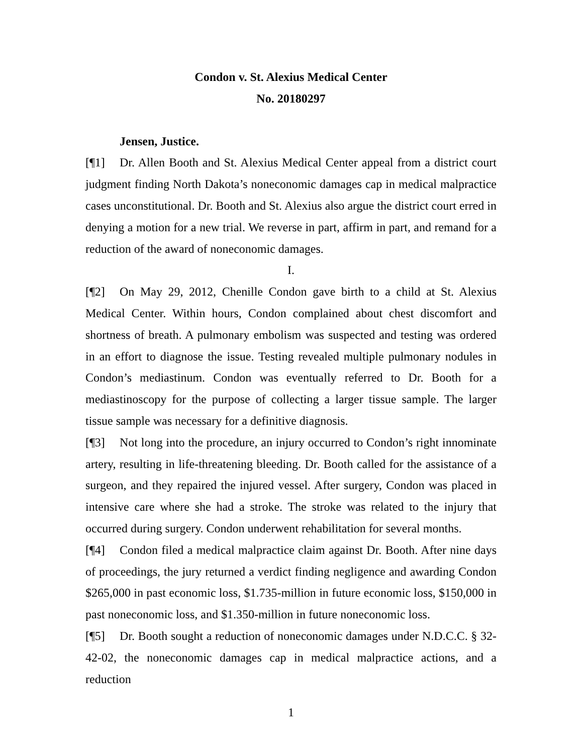Condon v. St. Alexius Medical Center
No. 20180297
Jensen, Justice.
[¶1] Dr. Allen Booth and St. Alexius Medical Center appeal from a district court judgment finding North Dakota’s noneconomic damages cap in medical malpractice cases unconstitutional. Dr. Booth and St. Alexius also argue the district court erred in denying a motion for a new trial. We reverse in part, affirm in part, and remand for a reduction of the award of noneconomic damages.
I.
[¶2] On May 29, 2012, Chenille Condon gave birth to a child at St. Alexius Medical Center. Within hours, Condon complained about chest discomfort and shortness of breath. A pulmonary embolism was suspected and testing was ordered in an effort to diagnose the issue. Testing revealed multiple pulmonary nodules in Condon’s mediastinum. Condon was eventually referred to Dr. Booth for a mediastinoscopy for the purpose of collecting a larger tissue sample. The larger tissue sample was necessary for a definitive diagnosis.
[¶3] Not long into the procedure, an injury occurred to Condon’s right innominate artery, resulting in life-threatening bleeding. Dr. Booth called for the assistance of a surgeon, and they repaired the injured vessel. After surgery, Condon was placed in intensive care where she had a stroke. The stroke was related to the injury that occurred during surgery. Condon underwent rehabilitation for several months.
[¶4] Condon filed a medical malpractice claim against Dr. Booth. After nine days of proceedings, the jury returned a verdict finding negligence and awarding Condon $265,000 in past economic loss, $1.735-million in future economic loss, $150,000 in past noneconomic loss, and $1.350-million in future noneconomic loss.
[¶5] Dr. Booth sought a reduction of noneconomic damages under N.D.C.C. § 32-42-02, the noneconomic damages cap in medical malpractice actions, and a reduction
1